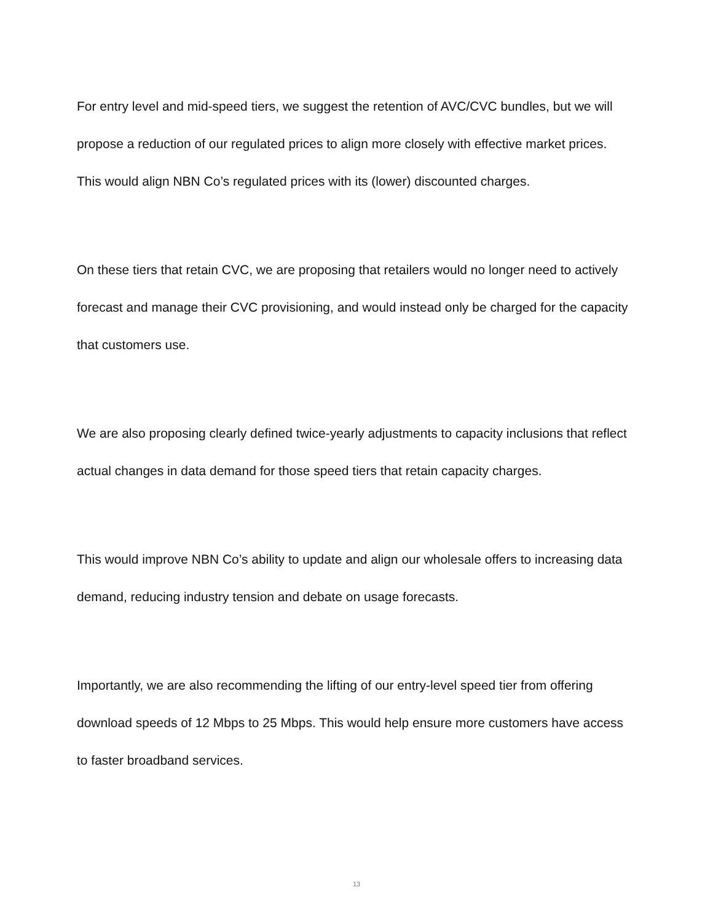For entry level and mid-speed tiers, we suggest the retention of AVC/CVC bundles, but we will propose a reduction of our regulated prices to align more closely with effective market prices. This would align NBN Co’s regulated prices with its (lower) discounted charges.
On these tiers that retain CVC, we are proposing that retailers would no longer need to actively forecast and manage their CVC provisioning, and would instead only be charged for the capacity that customers use.
We are also proposing clearly defined twice-yearly adjustments to capacity inclusions that reflect actual changes in data demand for those speed tiers that retain capacity charges.
This would improve NBN Co’s ability to update and align our wholesale offers to increasing data demand, reducing industry tension and debate on usage forecasts.
Importantly, we are also recommending the lifting of our entry-level speed tier from offering download speeds of 12 Mbps to 25 Mbps. This would help ensure more customers have access to faster broadband services.
13